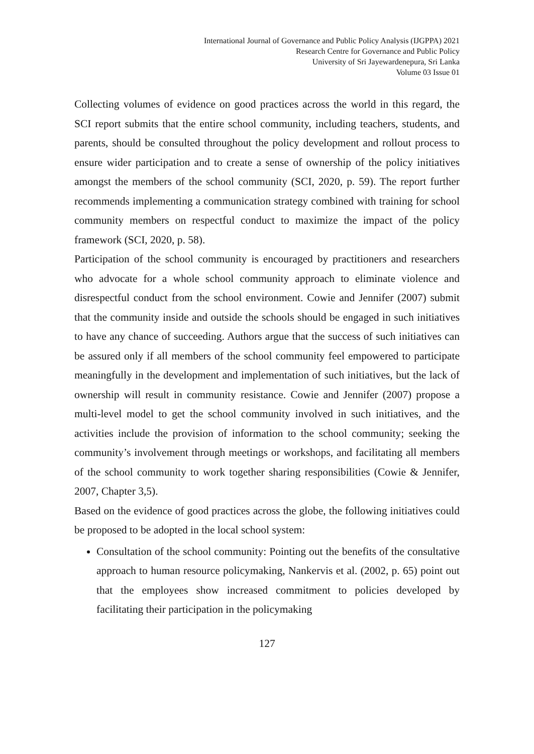International Journal of Governance and Public Policy Analysis (IJGPPA) 2021
Research Centre for Governance and Public Policy
University of Sri Jayewardenepura, Sri Lanka
Volume 03 Issue 01
Collecting volumes of evidence on good practices across the world in this regard, the SCI report submits that the entire school community, including teachers, students, and parents, should be consulted throughout the policy development and rollout process to ensure wider participation and to create a sense of ownership of the policy initiatives amongst the members of the school community (SCI, 2020, p. 59). The report further recommends implementing a communication strategy combined with training for school community members on respectful conduct to maximize the impact of the policy framework (SCI, 2020, p. 58).
Participation of the school community is encouraged by practitioners and researchers who advocate for a whole school community approach to eliminate violence and disrespectful conduct from the school environment. Cowie and Jennifer (2007) submit that the community inside and outside the schools should be engaged in such initiatives to have any chance of succeeding. Authors argue that the success of such initiatives can be assured only if all members of the school community feel empowered to participate meaningfully in the development and implementation of such initiatives, but the lack of ownership will result in community resistance. Cowie and Jennifer (2007) propose a multi-level model to get the school community involved in such initiatives, and the activities include the provision of information to the school community; seeking the community’s involvement through meetings or workshops, and facilitating all members of the school community to work together sharing responsibilities (Cowie & Jennifer, 2007, Chapter 3,5).
Based on the evidence of good practices across the globe, the following initiatives could be proposed to be adopted in the local school system:
Consultation of the school community: Pointing out the benefits of the consultative approach to human resource policymaking, Nankervis et al. (2002, p. 65) point out that the employees show increased commitment to policies developed by facilitating their participation in the policymaking
127